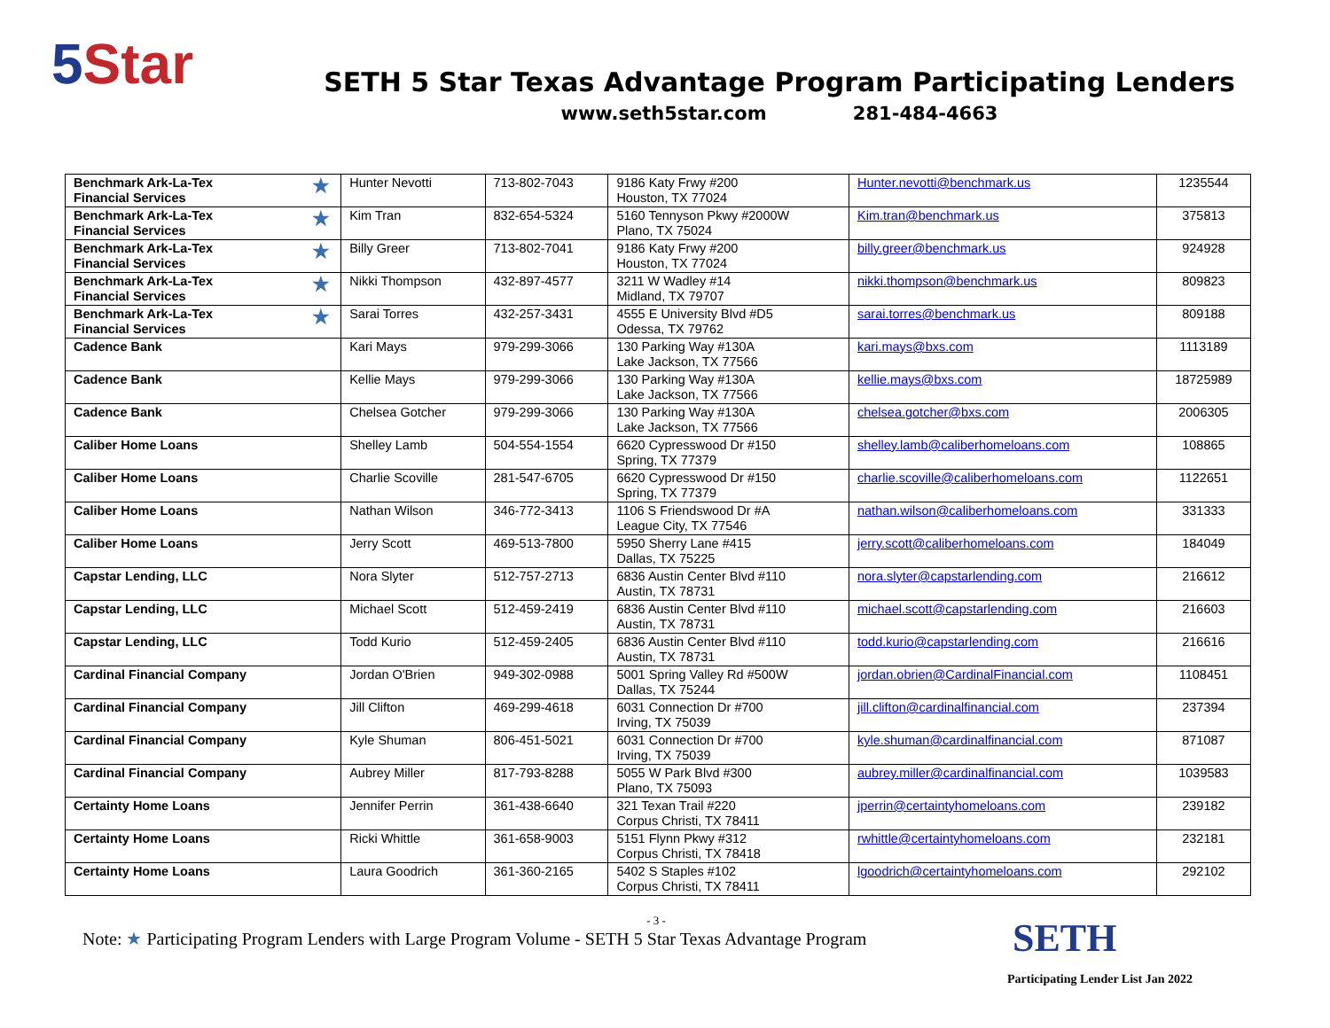5 Star
SETH 5 Star Texas Advantage Program Participating Lenders
www.seth5star.com 281-484-4663
| Benchmark Ark-La-Tex Financial Services ★ | Hunter Nevotti | 713-802-7043 | 9186 Katy Frwy #200 Houston, TX 77024 | Hunter.nevotti@benchmark.us | 1235544 |
| Benchmark Ark-La-Tex Financial Services ★ | Kim Tran | 832-654-5324 | 5160 Tennyson Pkwy #2000W Plano, TX 75024 | Kim.tran@benchmark.us | 375813 |
| Benchmark Ark-La-Tex Financial Services ★ | Billy Greer | 713-802-7041 | 9186 Katy Frwy #200 Houston, TX 77024 | billy.greer@benchmark.us | 924928 |
| Benchmark Ark-La-Tex Financial Services ★ | Nikki Thompson | 432-897-4577 | 3211 W Wadley #14 Midland, TX 79707 | nikki.thompson@benchmark.us | 809823 |
| Benchmark Ark-La-Tex Financial Services ★ | Sarai Torres | 432-257-3431 | 4555 E University Blvd #D5 Odessa, TX 79762 | sarai.torres@benchmark.us | 809188 |
| Cadence Bank | Kari Mays | 979-299-3066 | 130 Parking Way #130A Lake Jackson, TX 77566 | kari.mays@bxs.com | 1113189 |
| Cadence Bank | Kellie Mays | 979-299-3066 | 130 Parking Way #130A Lake Jackson, TX 77566 | kellie.mays@bxs.com | 18725989 |
| Cadence Bank | Chelsea Gotcher | 979-299-3066 | 130 Parking Way #130A Lake Jackson, TX 77566 | chelsea.gotcher@bxs.com | 2006305 |
| Caliber Home Loans | Shelley Lamb | 504-554-1554 | 6620 Cypresswood Dr #150 Spring, TX 77379 | shelley.lamb@caliberhomeloans.com | 108865 |
| Caliber Home Loans | Charlie Scoville | 281-547-6705 | 6620 Cypresswood Dr #150 Spring, TX 77379 | charlie.scoville@caliberhomeloans.com | 1122651 |
| Caliber Home Loans | Nathan Wilson | 346-772-3413 | 1106 S Friendswood Dr #A League City, TX 77546 | nathan.wilson@caliberhomeloans.com | 331333 |
| Caliber Home Loans | Jerry Scott | 469-513-7800 | 5950 Sherry Lane #415 Dallas, TX 75225 | jerry.scott@caliberhomeloans.com | 184049 |
| Capstar Lending, LLC | Nora Slyter | 512-757-2713 | 6836 Austin Center Blvd #110 Austin, TX 78731 | nora.slyter@capstarlending.com | 216612 |
| Capstar Lending, LLC | Michael Scott | 512-459-2419 | 6836 Austin Center Blvd #110 Austin, TX 78731 | michael.scott@capstarlending.com | 216603 |
| Capstar Lending, LLC | Todd Kurio | 512-459-2405 | 6836 Austin Center Blvd #110 Austin, TX 78731 | todd.kurio@capstarlending.com | 216616 |
| Cardinal Financial Company | Jordan O'Brien | 949-302-0988 | 5001 Spring Valley Rd #500W Dallas, TX 75244 | jordan.obrien@CardinalFinancial.com | 1108451 |
| Cardinal Financial Company | Jill Clifton | 469-299-4618 | 6031 Connection Dr #700 Irving, TX 75039 | jill.clifton@cardinalfinancial.com | 237394 |
| Cardinal Financial Company | Kyle Shuman | 806-451-5021 | 6031 Connection Dr #700 Irving, TX 75039 | kyle.shuman@cardinalfinancial.com | 871087 |
| Cardinal Financial Company | Aubrey Miller | 817-793-8288 | 5055 W Park Blvd #300 Plano, TX 75093 | aubrey.miller@cardinalfinancial.com | 1039583 |
| Certainty Home Loans | Jennifer Perrin | 361-438-6640 | 321 Texan Trail #220 Corpus Christi, TX 78411 | jperrin@certaintyhomeloans.com | 239182 |
| Certainty Home Loans | Ricki Whittle | 361-658-9003 | 5151 Flynn Pkwy #312 Corpus Christi, TX 78418 | rwhittle@certaintyhomeloans.com | 232181 |
| Certainty Home Loans | Laura Goodrich | 361-360-2165 | 5402 S Staples #102 Corpus Christi, TX 78411 | lgoodrich@certaintyhomeloans.com | 292102 |
- 3 -
Note: ★ Participating Program Lenders with Large Program Volume - SETH 5 Star Texas Advantage Program
SETH
Participating Lender List Jan 2022